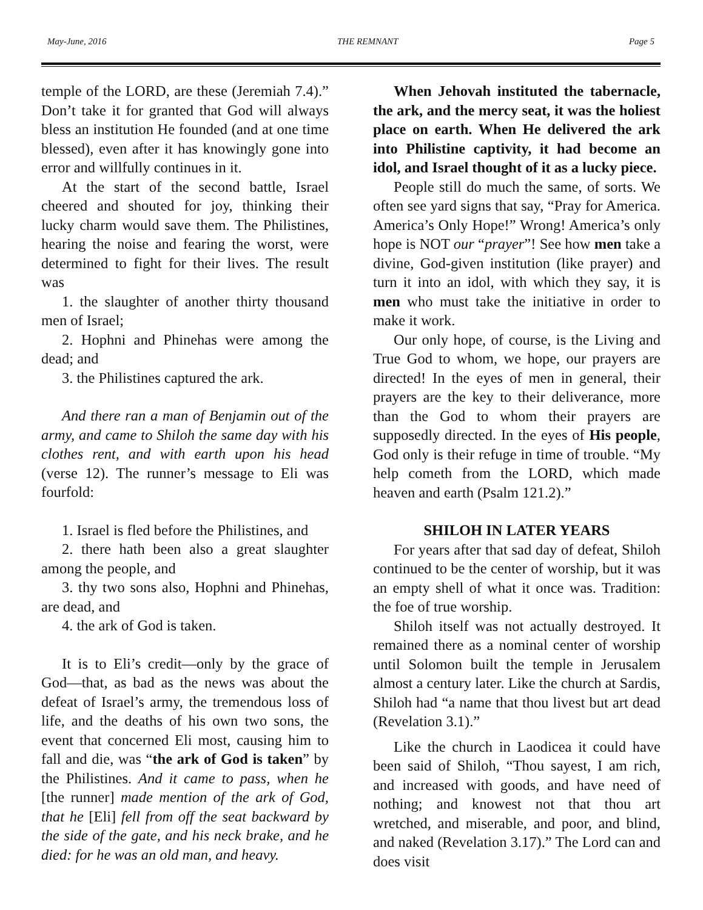May-June, 2016 THE REMNANT Page 5
temple of the LORD, are these (Jeremiah 7.4).” Don’t take it for granted that God will always bless an institution He founded (and at one time blessed), even after it has knowingly gone into error and willfully continues in it.
At the start of the second battle, Israel cheered and shouted for joy, thinking their lucky charm would save them. The Philistines, hearing the noise and fearing the worst, were determined to fight for their lives. The result was
1. the slaughter of another thirty thousand men of Israel;
2. Hophni and Phinehas were among the dead; and
3. the Philistines captured the ark.
And there ran a man of Benjamin out of the army, and came to Shiloh the same day with his clothes rent, and with earth upon his head (verse 12). The runner’s message to Eli was fourfold:
1. Israel is fled before the Philistines, and
2. there hath been also a great slaughter among the people, and
3. thy two sons also, Hophni and Phinehas, are dead, and
4. the ark of God is taken.
It is to Eli’s credit—only by the grace of God—that, as bad as the news was about the defeat of Israel’s army, the tremendous loss of life, and the deaths of his own two sons, the event that concerned Eli most, causing him to fall and die, was “the ark of God is taken” by the Philistines. And it came to pass, when he [the runner] made mention of the ark of God, that he [Eli] fell from off the seat backward by the side of the gate, and his neck brake, and he died: for he was an old man, and heavy.
When Jehovah instituted the tabernacle, the ark, and the mercy seat, it was the holiest place on earth. When He delivered the ark into Philistine captivity, it had become an idol, and Israel thought of it as a lucky piece.
People still do much the same, of sorts. We often see yard signs that say, “Pray for America. America’s Only Hope!” Wrong! America’s only hope is NOT our “prayer”! See how men take a divine, God-given institution (like prayer) and turn it into an idol, with which they say, it is men who must take the initiative in order to make it work.
Our only hope, of course, is the Living and True God to whom, we hope, our prayers are directed! In the eyes of men in general, their prayers are the key to their deliverance, more than the God to whom their prayers are supposedly directed. In the eyes of His people, God only is their refuge in time of trouble. “My help cometh from the LORD, which made heaven and earth (Psalm 121.2).”
SHILOH IN LATER YEARS
For years after that sad day of defeat, Shiloh continued to be the center of worship, but it was an empty shell of what it once was. Tradition: the foe of true worship.
Shiloh itself was not actually destroyed. It remained there as a nominal center of worship until Solomon built the temple in Jerusalem almost a century later. Like the church at Sardis, Shiloh had “a name that thou livest but art dead (Revelation 3.1).”
Like the church in Laodicea it could have been said of Shiloh, “Thou sayest, I am rich, and increased with goods, and have need of nothing; and knowest not that thou art wretched, and miserable, and poor, and blind, and naked (Revelation 3.17).” The Lord can and does visit